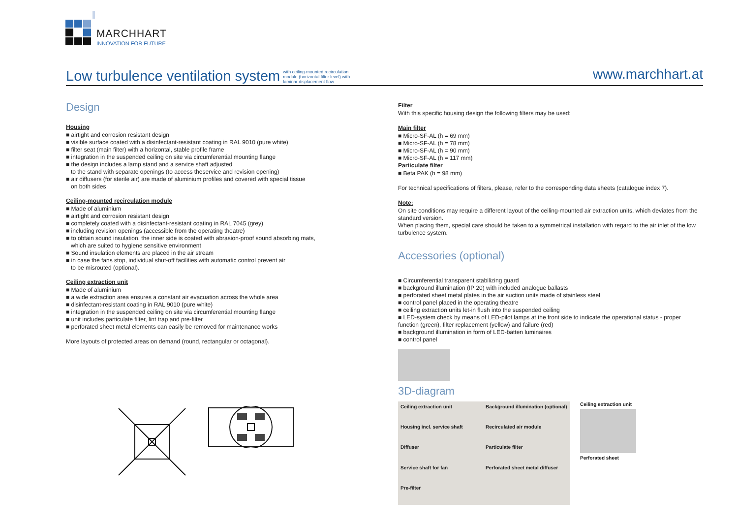MARCHHART
INNOVATION FOR FUTURE
Low turbulence ventilation system
with ceiling-mounted recirculation module (horizontal filter level) with laminar displacement flow
www.marchhart.at
Design
Housing
■ airtight and corrosion resistant design
■ visible surface coated with a disinfectant-resistant coating in RAL 9010 (pure white)
■ filter seat (main filter) with a horizontal, stable profile frame
■ integration in the suspended ceiling on site via circumferential mounting flange
■ the design includes a lamp stand and a service shaft adjusted
to the stand with separate openings (to access theservice and revision opening)
■ air diffusers (for sterile air) are made of aluminium profiles and covered with special tissue
on both sides
Ceiling-mounted recirculation module
■ Made of aluminium
■ airtight and corrosion resistant design
■ completely coated with a disinfectant-resistant coating in RAL 7045 (grey)
■ including revision openings (accessible from the operating theatre)
■ to obtain sound insulation, the inner side is coated with abrasion-proof sound absorbing mats,
which are suited to hygiene sensitive environment
■ Sound insulation elements are placed in the air stream
■ in case the fans stop, individual shut-off facilities with automatic control prevent air
to be misrouted (optional).
Ceiling extraction unit
■ Made of aluminium
■ a wide extraction area ensures a constant air evacuation across the whole area
■ disinfectant-resistant coating in RAL 9010 (pure white)
■ integration in the suspended ceiling on site via circumferential mounting flange
■ unit includes particulate filter, lint trap and pre-filter
■ perforated sheet metal elements can easily be removed for maintenance works
More layouts of protected areas on demand (round, rectangular or octagonal).
Filter
With this specific housing design the following filters may be used:
Main filter
■ Micro-SF-AL (h = 69 mm)
■ Micro-SF-AL (h = 78 mm)
■ Micro-SF-AL (h = 90 mm)
■ Micro-SF-AL (h = 117 mm)
Particulate filter
■ Beta PAK (h = 98 mm)
For technical specifications of filters, please, refer to the corresponding data sheets (catalogue index 7).
Note:
On site conditions may require a different layout of the ceiling-mounted air extraction units, which deviates from the standard version.
When placing them, special care should be taken to a symmetrical installation with regard to the air inlet of the low turbulence system.
Accessories (optional)
■ Circumferential transparent stabilizing guard
■ background illumination (IP 20) with included analogue ballasts
■ perforated sheet metal plates in the air suction units made of stainless steel
■ control panel placed in the operating theatre
■ ceiling extraction units let-in flush into the suspended ceiling
■ LED-system check by means of LED-pilot lamps at the front side to indicate the operational status - proper function (green), filter replacement (yellow) and failure (red)
■ background illumination in form of LED-batten luminaires
■ control panel
3D-diagram
Ceiling extraction unit Background illumination (optional) Housing incl. service shaft Recirculated air module Diffuser Particulate filter Service shaft for fan Perforated sheet metal diffuser Pre-filter
Ceiling extraction unit
Perforated sheet